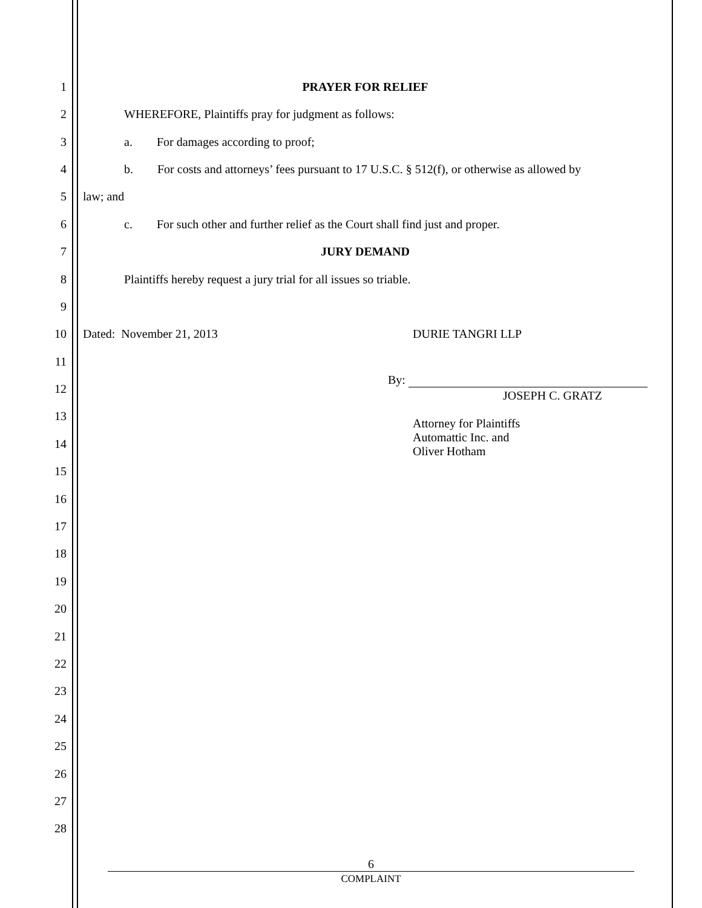1
PRAYER FOR RELIEF
2
WHEREFORE, Plaintiffs pray for judgment as follows:
3
a. For damages according to proof;
4
b. For costs and attorneys’ fees pursuant to 17 U.S.C. § 512(f), or otherwise as allowed by
5
law; and
6
c. For such other and further relief as the Court shall find just and proper.
7
JURY DEMAND
8
Plaintiffs hereby request a jury trial for all issues so triable.
9
10
Dated: November 21, 2013 DURIE TANGRI LLP
11
12
By:
JOSEPH C. GRATZ
13
14
Attorney for Plaintiffs
Automattic Inc. and
Oliver Hotham
15
16
17
18
19
20
21
22
23
24
25
26
27
28
6
COMPLAINT